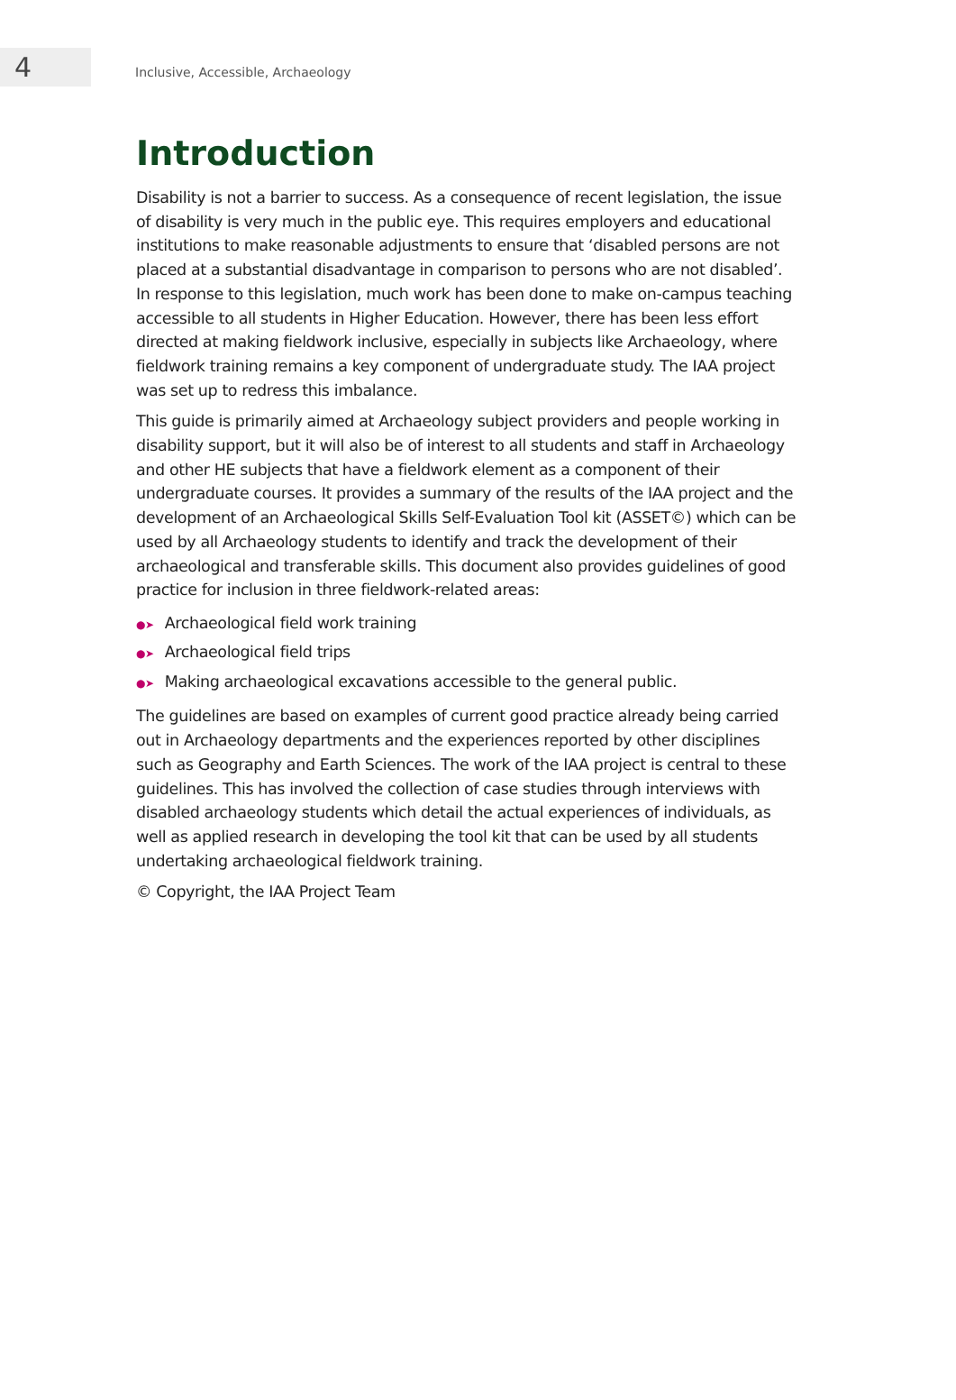4
Inclusive, Accessible, Archaeology
Introduction
Disability is not a barrier to success. As a consequence of recent legislation, the issue of disability is very much in the public eye. This requires employers and educational institutions to make reasonable adjustments to ensure that ‘disabled persons are not placed at a substantial disadvantage in comparison to persons who are not disabled’. In response to this legislation, much work has been done to make on-campus teaching accessible to all students in Higher Education. However, there has been less effort directed at making fieldwork inclusive, especially in subjects like Archaeology, where fieldwork training remains a key component of undergraduate study. The IAA project was set up to redress this imbalance.
This guide is primarily aimed at Archaeology subject providers and people working in disability support, but it will also be of interest to all students and staff in Archaeology and other HE subjects that have a fieldwork element as a component of their undergraduate courses. It provides a summary of the results of the IAA project and the development of an Archaeological Skills Self-Evaluation Tool kit (ASSET©) which can be used by all Archaeology students to identify and track the development of their archaeological and transferable skills. This document also provides guidelines of good practice for inclusion in three fieldwork-related areas:
●➤ Archaeological field work training
●➤ Archaeological field trips
●➤ Making archaeological excavations accessible to the general public.
The guidelines are based on examples of current good practice already being carried out in Archaeology departments and the experiences reported by other disciplines such as Geography and Earth Sciences. The work of the IAA project is central to these guidelines. This has involved the collection of case studies through interviews with disabled archaeology students which detail the actual experiences of individuals, as well as applied research in developing the tool kit that can be used by all students undertaking archaeological fieldwork training.
© Copyright, the IAA Project Team